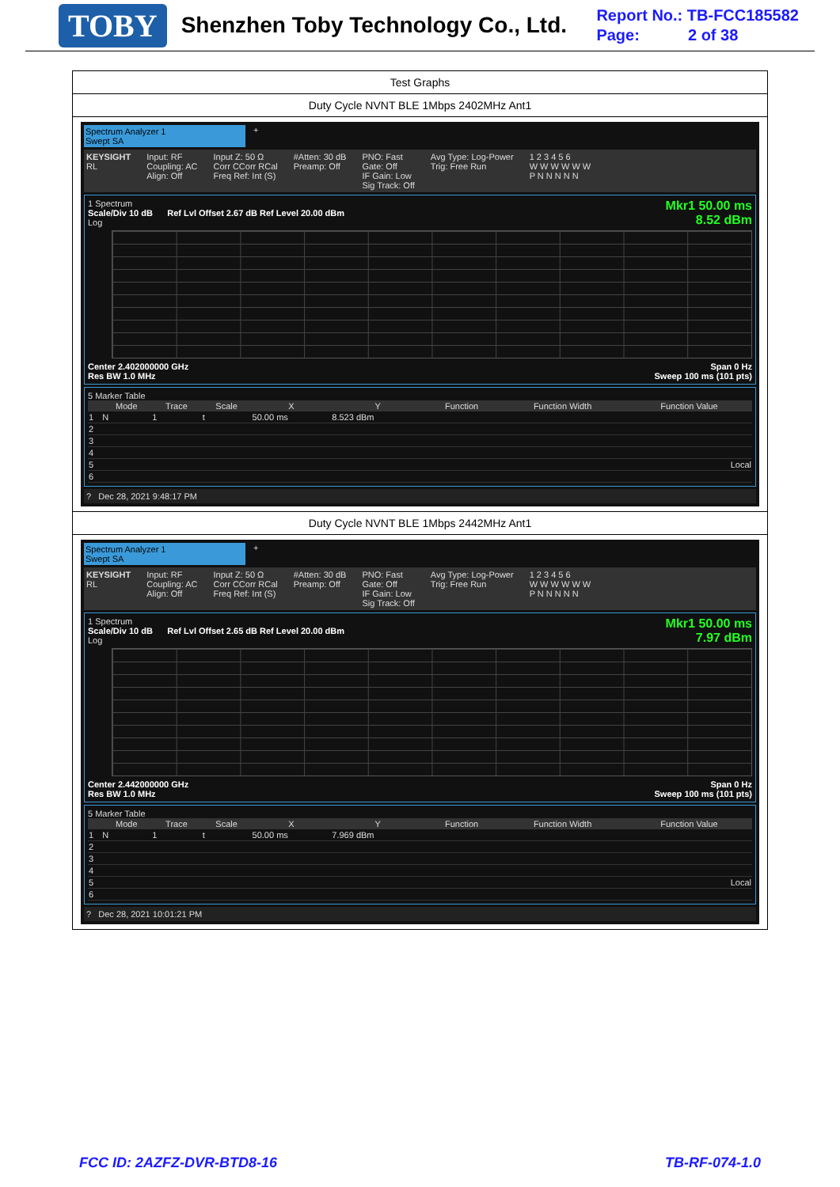TOBY
Shenzhen Toby Technology Co., Ltd.
Report No.: TB-FCC185582
Page: 2 of 38
Test Graphs
Duty Cycle NVNT BLE 1Mbps 2402MHz Ant1
Spectrum Analyzer 1
Swept SA
+
KEYSIGHT
RL
Input: RF
Coupling: AC
Align: Off
Input Z: 50 Ω
Corr CCorr RCal
Freq Ref: Int (S)
#Atten: 30 dB
Preamp: Off
PNO: Fast
Gate: Off
IF Gain: Low
Sig Track: Off
Avg Type: Log-Power
Trig: Free Run
1 2 3 4 5 6
W W W W W W
P N N N N N
Mkr1 50.00 ms
8.52 dBm
1 Spectrum
Scale/Div 10 dB Ref Lvl Offset 2.67 dB Ref Level 20.00 dBm
Log
Center 2.402000000 GHz Span 0 Hz
Res BW 1.0 MHz Sweep 100 ms (101 pts)
5 Marker Table
| | Mode | Trace | Scale | X | Y | Function | Function Width | Function Value |
| --- | --- | --- | --- | --- | --- | --- | --- | --- |
| 1 | N | 1 | t | 50.00 ms | 8.523 dBm | | | |
| 2 | | | | | | | | |
| 3 | | | | | | | | |
| 4 | | | | | | | | |
| 5 | Local | | | | | | | |
| 6 | | | | | | | | |
? Dec 28, 2021 9:48:17 PM
Duty Cycle NVNT BLE 1Mbps 2442MHz Ant1
Spectrum Analyzer 1
Swept SA
+
KEYSIGHT
RL
Input: RF
Coupling: AC
Align: Off
Input Z: 50 Ω
Corr CCorr RCal
Freq Ref: Int (S)
#Atten: 30 dB
Preamp: Off
PNO: Fast
Gate: Off
IF Gain: Low
Sig Track: Off
Avg Type: Log-Power
Trig: Free Run
1 2 3 4 5 6
W W W W W W
P N N N N N
Mkr1 50.00 ms
7.97 dBm
1 Spectrum
Scale/Div 10 dB Ref Lvl Offset 2.65 dB Ref Level 20.00 dBm
Log
Center 2.442000000 GHz Span 0 Hz
Res BW 1.0 MHz Sweep 100 ms (101 pts)
5 Marker Table
| | Mode | Trace | Scale | X | Y | Function | Function Width | Function Value |
| --- | --- | --- | --- | --- | --- | --- | --- | --- |
| 1 | N | 1 | t | 50.00 ms | 7.969 dBm | | | |
| 2 | | | | | | | | |
| 3 | | | | | | | | |
| 4 | | | | | | | | |
| 5 | Local | | | | | | | |
| 6 | | | | | | | | |
? Dec 28, 2021 10:01:21 PM
FCC ID: 2AZFZ-DVR-BTD8-16 TB-RF-074-1.0